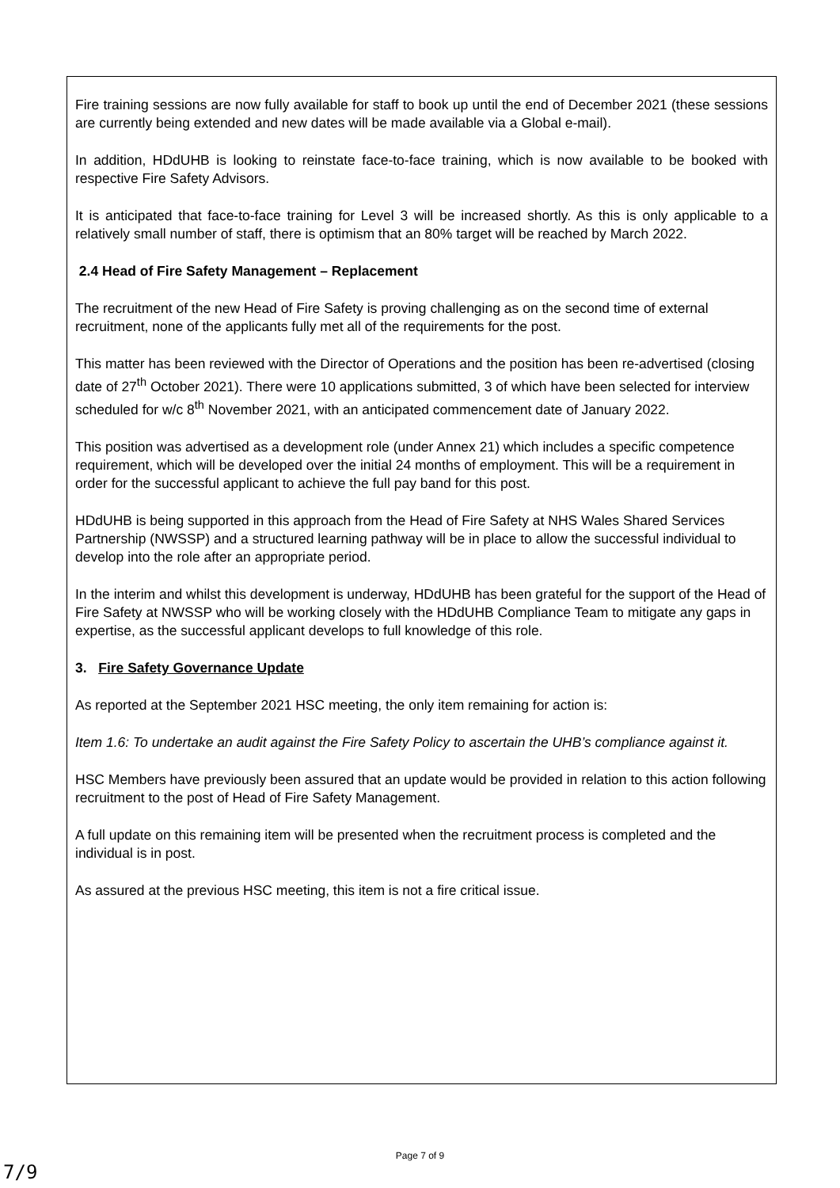Fire training sessions are now fully available for staff to book up until the end of December 2021 (these sessions are currently being extended and new dates will be made available via a Global e-mail).
In addition, HDdUHB is looking to reinstate face-to-face training, which is now available to be booked with respective Fire Safety Advisors.
It is anticipated that face-to-face training for Level 3 will be increased shortly. As this is only applicable to a relatively small number of staff, there is optimism that an 80% target will be reached by March 2022.
2.4 Head of Fire Safety Management – Replacement
The recruitment of the new Head of Fire Safety is proving challenging as on the second time of external recruitment, none of the applicants fully met all of the requirements for the post.
This matter has been reviewed with the Director of Operations and the position has been re-advertised (closing date of 27<sup>th</sup> October 2021). There were 10 applications submitted, 3 of which have been selected for interview scheduled for w/c 8<sup>th</sup> November 2021, with an anticipated commencement date of January 2022.
This position was advertised as a development role (under Annex 21) which includes a specific competence requirement, which will be developed over the initial 24 months of employment. This will be a requirement in order for the successful applicant to achieve the full pay band for this post.
HDdUHB is being supported in this approach from the Head of Fire Safety at NHS Wales Shared Services Partnership (NWSSP) and a structured learning pathway will be in place to allow the successful individual to develop into the role after an appropriate period.
In the interim and whilst this development is underway, HDdUHB has been grateful for the support of the Head of Fire Safety at NWSSP who will be working closely with the HDdUHB Compliance Team to mitigate any gaps in expertise, as the successful applicant develops to full knowledge of this role.
3. Fire Safety Governance Update
As reported at the September 2021 HSC meeting, the only item remaining for action is:
Item 1.6: To undertake an audit against the Fire Safety Policy to ascertain the UHB’s compliance against it.
HSC Members have previously been assured that an update would be provided in relation to this action following recruitment to the post of Head of Fire Safety Management.
A full update on this remaining item will be presented when the recruitment process is completed and the individual is in post.
As assured at the previous HSC meeting, this item is not a fire critical issue.
Page 7 of 9
7/9